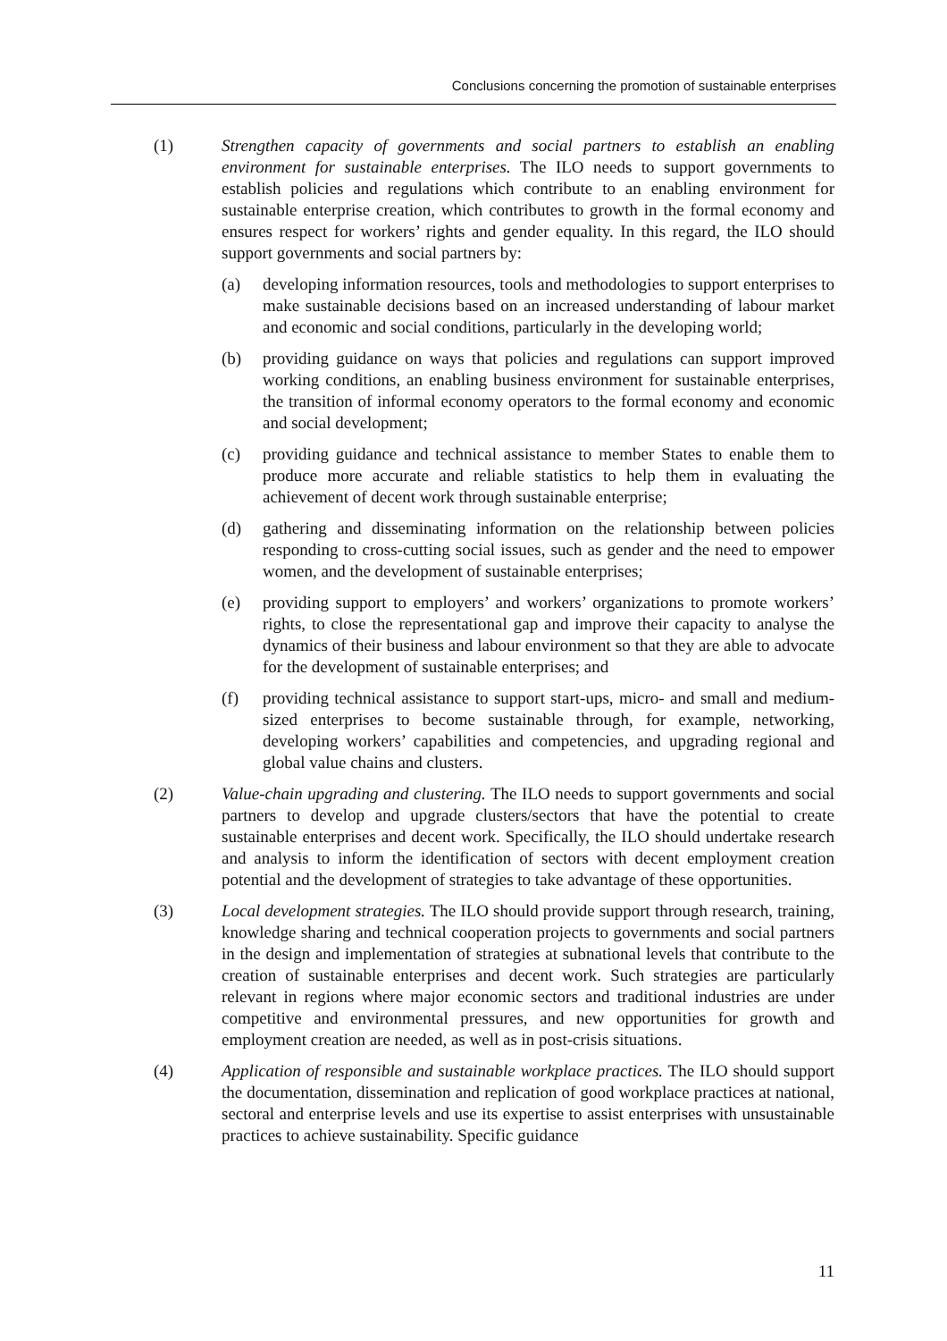Conclusions concerning the promotion of sustainable enterprises
(1) Strengthen capacity of governments and social partners to establish an enabling environment for sustainable enterprises. The ILO needs to support governments to establish policies and regulations which contribute to an enabling environment for sustainable enterprise creation, which contributes to growth in the formal economy and ensures respect for workers’ rights and gender equality. In this regard, the ILO should support governments and social partners by:
(a) developing information resources, tools and methodologies to support enterprises to make sustainable decisions based on an increased understanding of labour market and economic and social conditions, particularly in the developing world;
(b) providing guidance on ways that policies and regulations can support improved working conditions, an enabling business environment for sustainable enterprises, the transition of informal economy operators to the formal economy and economic and social development;
(c) providing guidance and technical assistance to member States to enable them to produce more accurate and reliable statistics to help them in evaluating the achievement of decent work through sustainable enterprise;
(d) gathering and disseminating information on the relationship between policies responding to cross-cutting social issues, such as gender and the need to empower women, and the development of sustainable enterprises;
(e) providing support to employers’ and workers’ organizations to promote workers’ rights, to close the representational gap and improve their capacity to analyse the dynamics of their business and labour environment so that they are able to advocate for the development of sustainable enterprises; and
(f) providing technical assistance to support start-ups, micro- and small and medium-sized enterprises to become sustainable through, for example, networking, developing workers’ capabilities and competencies, and upgrading regional and global value chains and clusters.
(2) Value-chain upgrading and clustering. The ILO needs to support governments and social partners to develop and upgrade clusters/sectors that have the potential to create sustainable enterprises and decent work. Specifically, the ILO should undertake research and analysis to inform the identification of sectors with decent employment creation potential and the development of strategies to take advantage of these opportunities.
(3) Local development strategies. The ILO should provide support through research, training, knowledge sharing and technical cooperation projects to governments and social partners in the design and implementation of strategies at subnational levels that contribute to the creation of sustainable enterprises and decent work. Such strategies are particularly relevant in regions where major economic sectors and traditional industries are under competitive and environmental pressures, and new opportunities for growth and employment creation are needed, as well as in post-crisis situations.
(4) Application of responsible and sustainable workplace practices. The ILO should support the documentation, dissemination and replication of good workplace practices at national, sectoral and enterprise levels and use its expertise to assist enterprises with unsustainable practices to achieve sustainability. Specific guidance
11